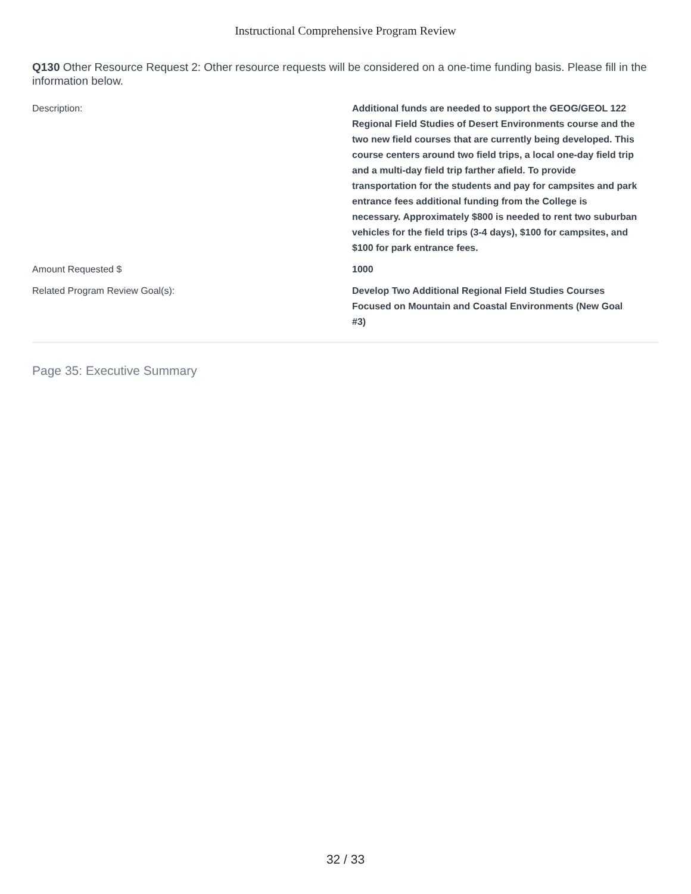Instructional Comprehensive Program Review
Q130 Other Resource Request 2: Other resource requests will be considered on a one-time funding basis. Please fill in the information below.
Description: Additional funds are needed to support the GEOG/GEOL 122 Regional Field Studies of Desert Environments course and the two new field courses that are currently being developed. This course centers around two field trips, a local one-day field trip and a multi-day field trip farther afield. To provide transportation for the students and pay for campsites and park entrance fees additional funding from the College is necessary. Approximately $800 is needed to rent two suburban vehicles for the field trips (3-4 days), $100 for campsites, and $100 for park entrance fees.
Amount Requested $ 1000
Related Program Review Goal(s): Develop Two Additional Regional Field Studies Courses Focused on Mountain and Coastal Environments (New Goal #3)
Page 35: Executive Summary
32 / 33